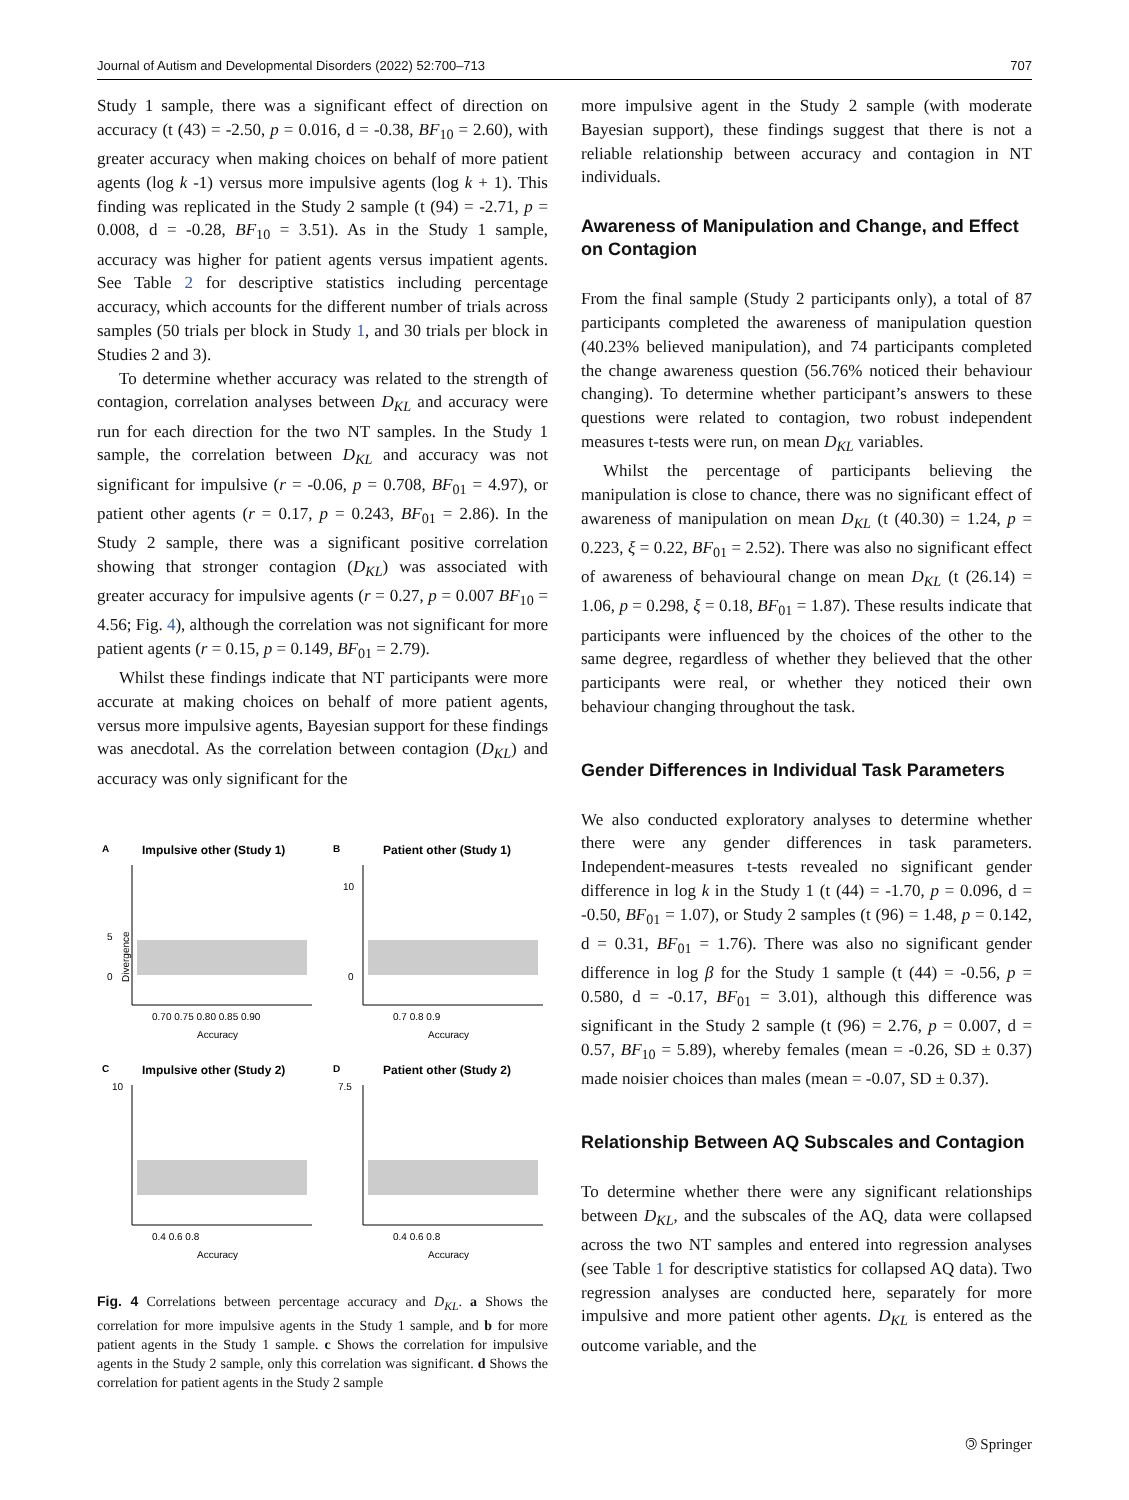Journal of Autism and Developmental Disorders (2022) 52:700–713 707
Study 1 sample, there was a significant effect of direction on accuracy (t (43) = -2.50, p = 0.016, d = -0.38, BF<sub>10</sub> = 2.60), with greater accuracy when making choices on behalf of more patient agents (log k -1) versus more impulsive agents (log k + 1). This finding was replicated in the Study 2 sample (t (94) = -2.71, p = 0.008, d = -0.28, BF<sub>10</sub> = 3.51). As in the Study 1 sample, accuracy was higher for patient agents versus impatient agents. See Table 2 for descriptive statistics including percentage accuracy, which accounts for the different number of trials across samples (50 trials per block in Study 1, and 30 trials per block in Studies 2 and 3).
To determine whether accuracy was related to the strength of contagion, correlation analyses between D<sub>KL</sub> and accuracy were run for each direction for the two NT samples. In the Study 1 sample, the correlation between D<sub>KL</sub> and accuracy was not significant for impulsive (r = -0.06, p = 0.708, BF<sub>01</sub> = 4.97), or patient other agents (r = 0.17, p = 0.243, BF<sub>01</sub> = 2.86). In the Study 2 sample, there was a significant positive correlation showing that stronger contagion (D<sub>KL</sub>) was associated with greater accuracy for impulsive agents (r = 0.27, p = 0.007 BF<sub>10</sub> = 4.56; Fig. 4), although the correlation was not significant for more patient agents (r = 0.15, p = 0.149, BF<sub>01</sub> = 2.79).
Whilst these findings indicate that NT participants were more accurate at making choices on behalf of more patient agents, versus more impulsive agents, Bayesian support for these findings was anecdotal. As the correlation between contagion (D<sub>KL</sub>) and accuracy was only significant for the
A
Impulsive other (Study 1)
5
0
0.70 0.75 0.80 0.85 0.90
Accuracy
Divergence
B
Patient other (Study 1)
10
0
0.7 0.8 0.9
Accuracy
C
Impulsive other (Study 2)
10
0.4 0.6 0.8
Accuracy
D
Patient other (Study 2)
7.5
0.4 0.6 0.8
Accuracy
Fig. 4 Correlations between percentage accuracy and D<sub>KL</sub>. a Shows the correlation for more impulsive agents in the Study 1 sample, and b for more patient agents in the Study 1 sample. c Shows the correlation for impulsive agents in the Study 2 sample, only this correlation was significant. d Shows the correlation for patient agents in the Study 2 sample
more impulsive agent in the Study 2 sample (with moderate Bayesian support), these findings suggest that there is not a reliable relationship between accuracy and contagion in NT individuals.
Awareness of Manipulation and Change, and Effect on Contagion
From the final sample (Study 2 participants only), a total of 87 participants completed the awareness of manipulation question (40.23% believed manipulation), and 74 participants completed the change awareness question (56.76% noticed their behaviour changing). To determine whether participant’s answers to these questions were related to contagion, two robust independent measures t-tests were run, on mean D<sub>KL</sub> variables.
Whilst the percentage of participants believing the manipulation is close to chance, there was no significant effect of awareness of manipulation on mean D<sub>KL</sub> (t (40.30) = 1.24, p = 0.223, ξ = 0.22, BF<sub>01</sub> = 2.52). There was also no significant effect of awareness of behavioural change on mean D<sub>KL</sub> (t (26.14) = 1.06, p = 0.298, ξ = 0.18, BF<sub>01</sub> = 1.87). These results indicate that participants were influenced by the choices of the other to the same degree, regardless of whether they believed that the other participants were real, or whether they noticed their own behaviour changing throughout the task.
Gender Differences in Individual Task Parameters
We also conducted exploratory analyses to determine whether there were any gender differences in task parameters. Independent-measures t-tests revealed no significant gender difference in log k in the Study 1 (t (44) = -1.70, p = 0.096, d = -0.50, BF<sub>01</sub> = 1.07), or Study 2 samples (t (96) = 1.48, p = 0.142, d = 0.31, BF<sub>01</sub> = 1.76). There was also no significant gender difference in log β for the Study 1 sample (t (44) = -0.56, p = 0.580, d = -0.17, BF<sub>01</sub> = 3.01), although this difference was significant in the Study 2 sample (t (96) = 2.76, p = 0.007, d = 0.57, BF<sub>10</sub> = 5.89), whereby females (mean = -0.26, SD ± 0.37) made noisier choices than males (mean = -0.07, SD ± 0.37).
Relationship Between AQ Subscales and Contagion
To determine whether there were any significant relationships between D<sub>KL</sub>, and the subscales of the AQ, data were collapsed across the two NT samples and entered into regression analyses (see Table 1 for descriptive statistics for collapsed AQ data). Two regression analyses are conducted here, separately for more impulsive and more patient other agents. D<sub>KL</sub> is entered as the outcome variable, and the
🄯 Springer